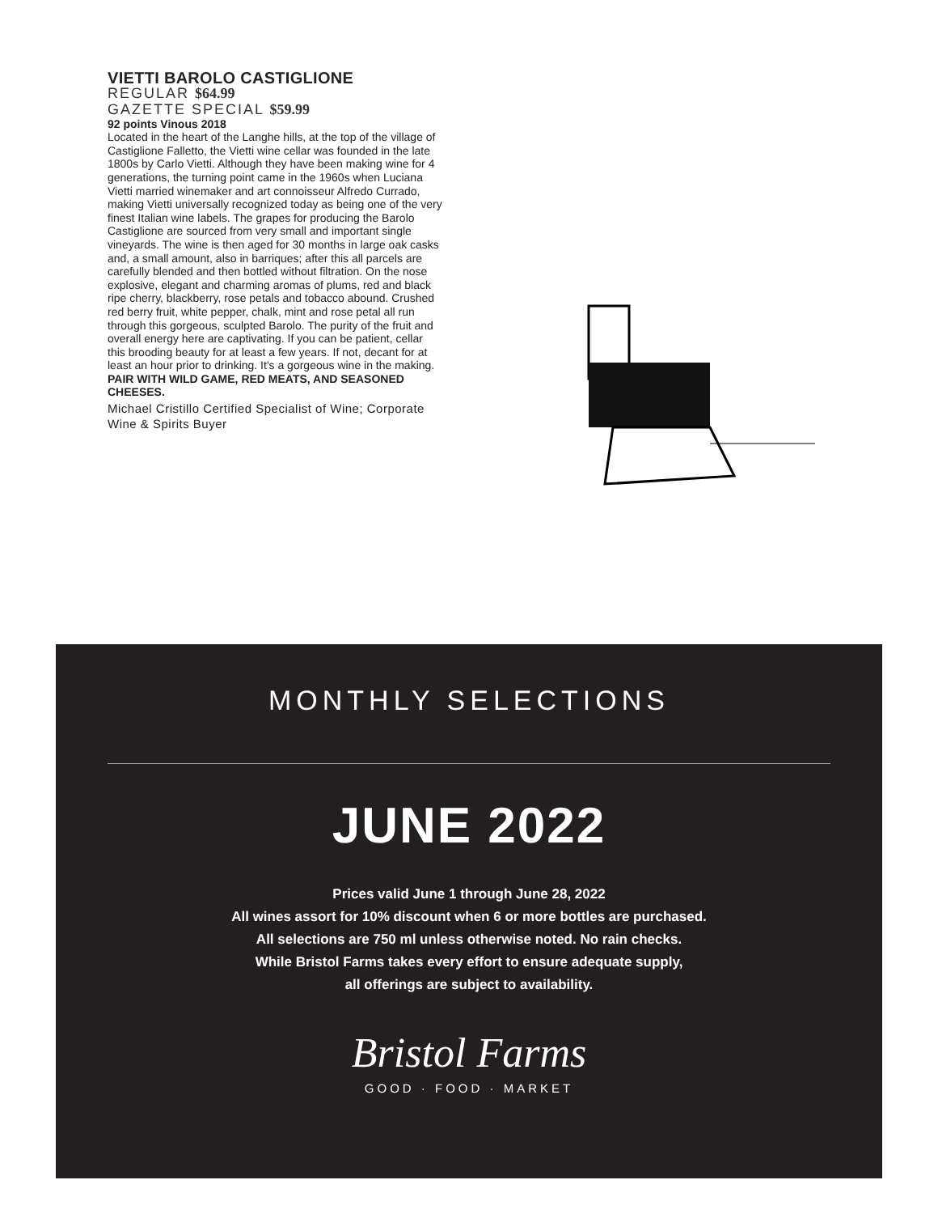VIETTI BAROLO CASTIGLIONE
REGULAR $64.99
GAZETTE SPECIAL $59.99
92 points Vinous 2018
Located in the heart of the Langhe hills, at the top of the village of Castiglione Falletto, the Vietti wine cellar was founded in the late 1800s by Carlo Vietti. Although they have been making wine for 4 generations, the turning point came in the 1960s when Luciana Vietti married winemaker and art connoisseur Alfredo Currado, making Vietti universally recognized today as being one of the very finest Italian wine labels. The grapes for producing the Barolo Castiglione are sourced from very small and important single vineyards. The wine is then aged for 30 months in large oak casks and, a small amount, also in barriques; after this all parcels are carefully blended and then bottled without filtration. On the nose explosive, elegant and charming aromas of plums, red and black ripe cherry, blackberry, rose petals and tobacco abound. Crushed red berry fruit, white pepper, chalk, mint and rose petal all run through this gorgeous, sculpted Barolo. The purity of the fruit and overall energy here are captivating. If you can be patient, cellar this brooding beauty for at least a few years. If not, decant for at least an hour prior to drinking. It's a gorgeous wine in the making.
PAIR WITH WILD GAME, RED MEATS, AND SEASONED CHEESES.
Michael Cristillo Certified Specialist of Wine; Corporate Wine & Spirits Buyer
MONTHLY SELECTIONS
JUNE 2022
Prices valid June 1 through June 28, 2022
All wines assort for 10% discount when 6 or more bottles are purchased.
All selections are 750 ml unless otherwise noted. No rain checks.
While Bristol Farms takes every effort to ensure adequate supply,
all offerings are subject to availability.
Bristol Farms
GOOD · FOOD · MARKET